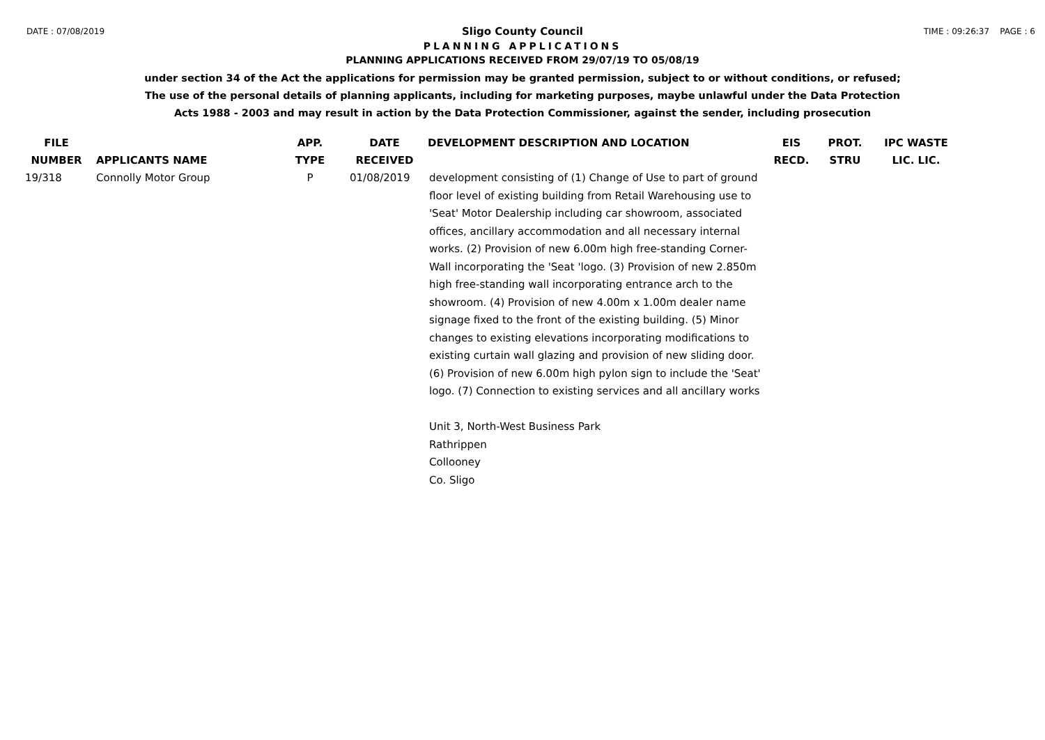DATE : 07/08/2019 TIME : 09:26:37 PAGE : 6
Sligo County Council
PLANNING APPLICATIONS
PLANNING APPLICATIONS RECEIVED FROM 29/07/19 TO 05/08/19
under section 34 of the Act the applications for permission may be granted permission, subject to or without conditions, or refused;
The use of the personal details of planning applicants, including for marketing purposes, maybe unlawful under the Data Protection
Acts 1988 - 2003 and may result in action by the Data Protection Commissioner, against the sender, including prosecution
| FILE NUMBER | APPLICANTS NAME | APP. TYPE | DATE RECEIVED | DEVELOPMENT DESCRIPTION AND LOCATION | EIS RECD. | PROT. STRU | IPC WASTE LIC. LIC. |
| --- | --- | --- | --- | --- | --- | --- | --- |
| 19/318 | Connolly Motor Group | P | 01/08/2019 | development consisting of (1) Change of Use to part of ground floor level of existing building from Retail Warehousing use to 'Seat' Motor Dealership including car showroom, associated offices, ancillary accommodation and all necessary internal works. (2) Provision of new 6.00m high free-standing Corner-Wall incorporating the 'Seat 'logo. (3) Provision of new 2.850m high free-standing wall incorporating entrance arch to the showroom. (4) Provision of new 4.00m x 1.00m dealer name signage fixed to the front of the existing building. (5) Minor changes to existing elevations incorporating modifications to existing curtain wall glazing and provision of new sliding door. (6) Provision of new 6.00m high pylon sign to include the 'Seat' logo. (7) Connection to existing services and all ancillary works Unit 3, North-West Business Park Rathrippen Collooney Co. Sligo | | | |